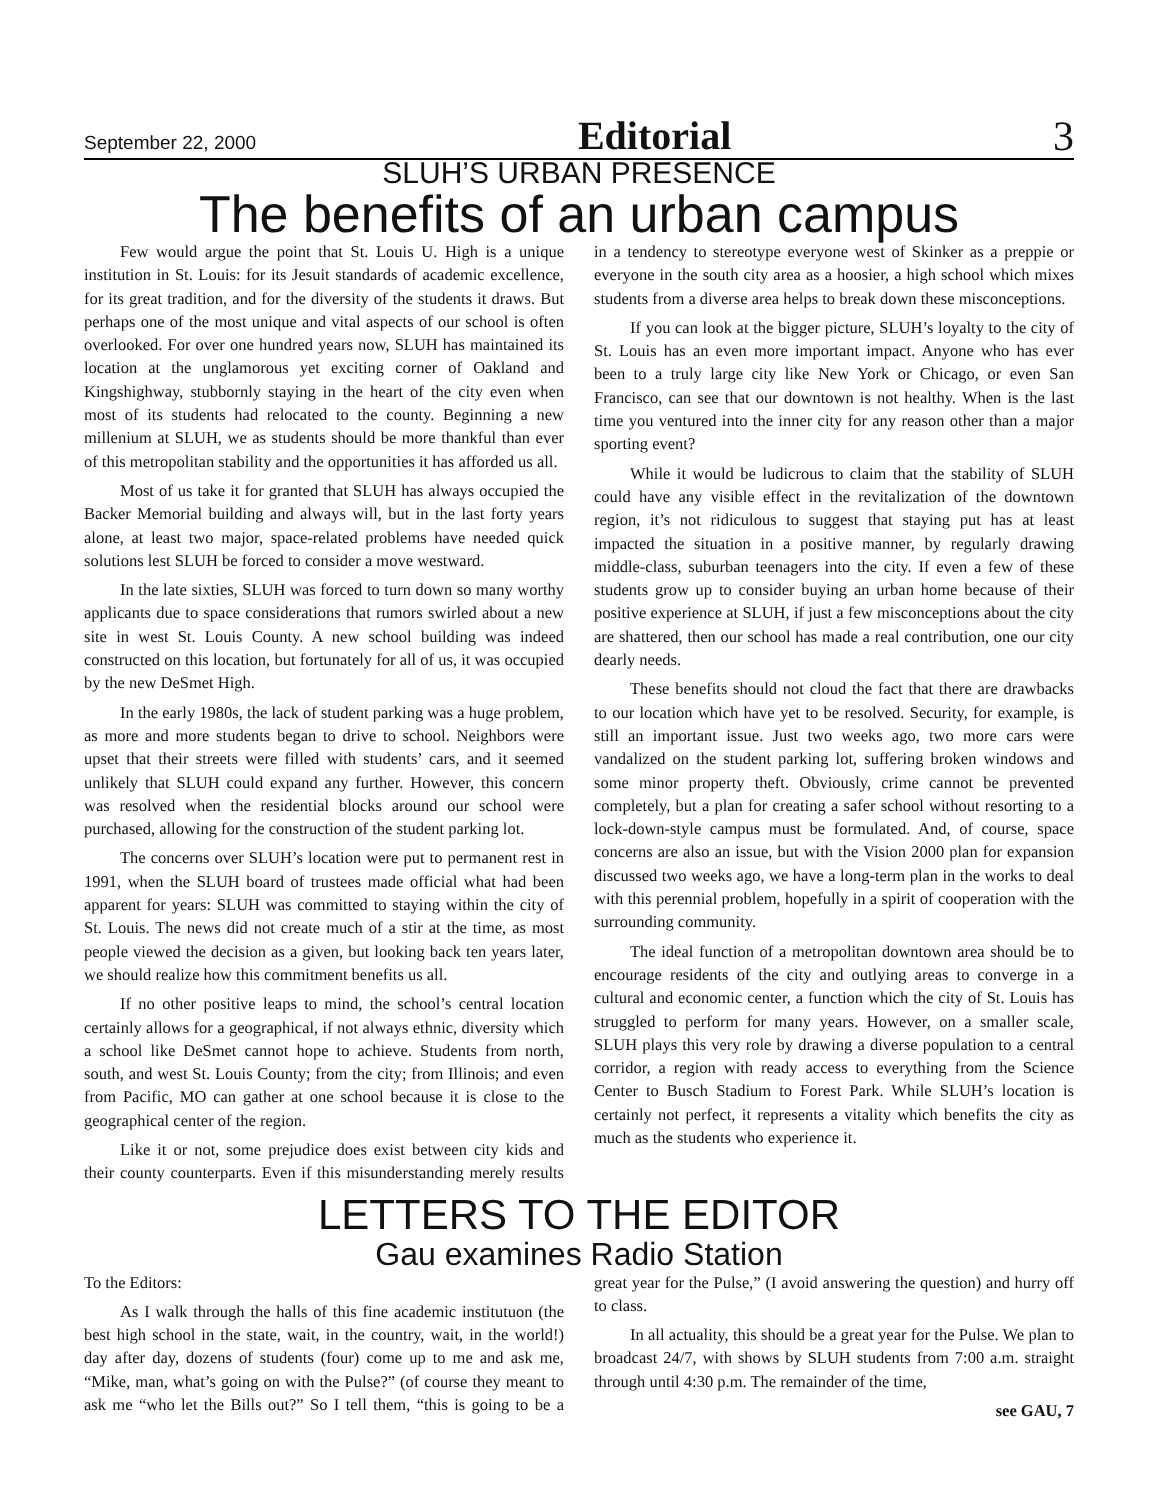September 22, 2000 Editorial 3
SLUH’S URBAN PRESENCE
The benefits of an urban campus
Few would argue the point that St. Louis U. High is a unique institution in St. Louis: for its Jesuit standards of academic excellence, for its great tradition, and for the diversity of the students it draws. But perhaps one of the most unique and vital aspects of our school is often overlooked. For over one hundred years now, SLUH has maintained its location at the unglamorous yet exciting corner of Oakland and Kingshighway, stubbornly staying in the heart of the city even when most of its students had relocated to the county. Beginning a new millenium at SLUH, we as students should be more thankful than ever of this metropolitan stability and the opportunities it has afforded us all.
Most of us take it for granted that SLUH has always occupied the Backer Memorial building and always will, but in the last forty years alone, at least two major, space-related problems have needed quick solutions lest SLUH be forced to consider a move westward.
In the late sixties, SLUH was forced to turn down so many worthy applicants due to space considerations that rumors swirled about a new site in west St. Louis County. A new school building was indeed constructed on this location, but fortunately for all of us, it was occupied by the new DeSmet High.
In the early 1980s, the lack of student parking was a huge problem, as more and more students began to drive to school. Neighbors were upset that their streets were filled with students’ cars, and it seemed unlikely that SLUH could expand any further. However, this concern was resolved when the residential blocks around our school were purchased, allowing for the construction of the student parking lot.
The concerns over SLUH’s location were put to permanent rest in 1991, when the SLUH board of trustees made official what had been apparent for years: SLUH was committed to staying within the city of St. Louis. The news did not create much of a stir at the time, as most people viewed the decision as a given, but looking back ten years later, we should realize how this commitment benefits us all.
If no other positive leaps to mind, the school’s central location certainly allows for a geographical, if not always ethnic, diversity which a school like DeSmet cannot hope to achieve. Students from north, south, and west St. Louis County; from the city; from Illinois; and even from Pacific, MO can gather at one school because it is close to the geographical center of the region.
Like it or not, some prejudice does exist between city kids and their county counterparts. Even if this misunderstanding merely results in a tendency to stereotype everyone west of Skinker as a preppie or everyone in the south city area as a hoosier, a high school which mixes students from a diverse area helps to break down these misconceptions.
If you can look at the bigger picture, SLUH’s loyalty to the city of St. Louis has an even more important impact. Anyone who has ever been to a truly large city like New York or Chicago, or even San Francisco, can see that our downtown is not healthy. When is the last time you ventured into the inner city for any reason other than a major sporting event?
While it would be ludicrous to claim that the stability of SLUH could have any visible effect in the revitalization of the downtown region, it’s not ridiculous to suggest that staying put has at least impacted the situation in a positive manner, by regularly drawing middle-class, suburban teenagers into the city. If even a few of these students grow up to consider buying an urban home because of their positive experience at SLUH, if just a few misconceptions about the city are shattered, then our school has made a real contribution, one our city dearly needs.
These benefits should not cloud the fact that there are drawbacks to our location which have yet to be resolved. Security, for example, is still an important issue. Just two weeks ago, two more cars were vandalized on the student parking lot, suffering broken windows and some minor property theft. Obviously, crime cannot be prevented completely, but a plan for creating a safer school without resorting to a lock-down-style campus must be formulated. And, of course, space concerns are also an issue, but with the Vision 2000 plan for expansion discussed two weeks ago, we have a long-term plan in the works to deal with this perennial problem, hopefully in a spirit of cooperation with the surrounding community.
The ideal function of a metropolitan downtown area should be to encourage residents of the city and outlying areas to converge in a cultural and economic center, a function which the city of St. Louis has struggled to perform for many years. However, on a smaller scale, SLUH plays this very role by drawing a diverse population to a central corridor, a region with ready access to everything from the Science Center to Busch Stadium to Forest Park. While SLUH’s location is certainly not perfect, it represents a vitality which benefits the city as much as the students who experience it.
LETTERS TO THE EDITOR
Gau examines Radio Station
To the Editors:
As I walk through the halls of this fine academic institutuon (the best high school in the state, wait, in the country, wait, in the world!) day after day, dozens of students (four) come up to me and ask me, “Mike, man, what’s going on with the Pulse?” (of course they meant to ask me “who let the Bills out?” So I tell them, “this is going to be a great year for the Pulse,” (I avoid answering the question) and hurry off to class.
In all actuality, this should be a great year for the Pulse. We plan to broadcast 24/7, with shows by SLUH students from 7:00 a.m. straight through until 4:30 p.m. The remainder of the time,
see GAU, 7